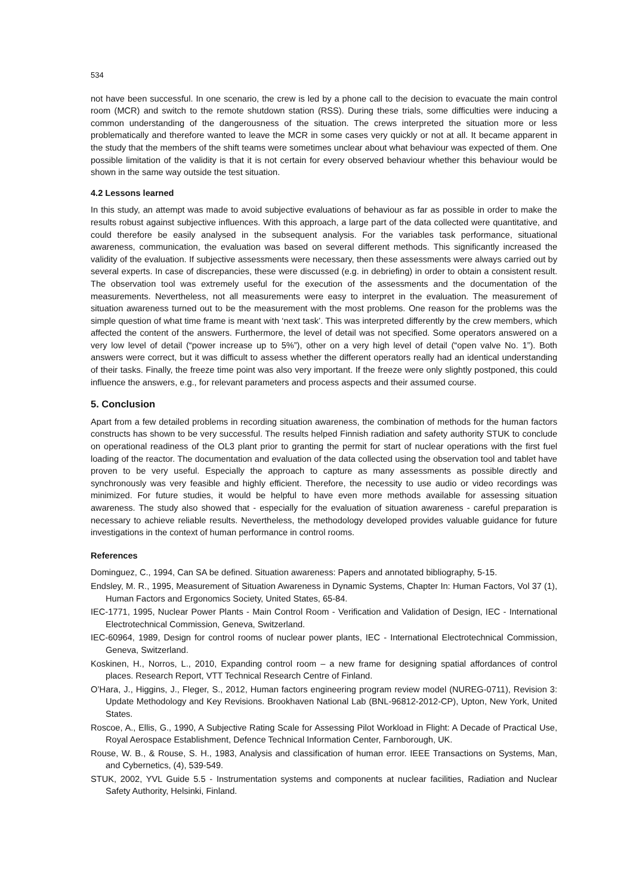534
not have been successful. In one scenario, the crew is led by a phone call to the decision to evacuate the main control room (MCR) and switch to the remote shutdown station (RSS). During these trials, some difficulties were inducing a common understanding of the dangerousness of the situation. The crews interpreted the situation more or less problematically and therefore wanted to leave the MCR in some cases very quickly or not at all. It became apparent in the study that the members of the shift teams were sometimes unclear about what behaviour was expected of them. One possible limitation of the validity is that it is not certain for every observed behaviour whether this behaviour would be shown in the same way outside the test situation.
4.2 Lessons learned
In this study, an attempt was made to avoid subjective evaluations of behaviour as far as possible in order to make the results robust against subjective influences. With this approach, a large part of the data collected were quantitative, and could therefore be easily analysed in the subsequent analysis. For the variables task performance, situational awareness, communication, the evaluation was based on several different methods. This significantly increased the validity of the evaluation. If subjective assessments were necessary, then these assessments were always carried out by several experts. In case of discrepancies, these were discussed (e.g. in debriefing) in order to obtain a consistent result. The observation tool was extremely useful for the execution of the assessments and the documentation of the measurements. Nevertheless, not all measurements were easy to interpret in the evaluation. The measurement of situation awareness turned out to be the measurement with the most problems. One reason for the problems was the simple question of what time frame is meant with ‘next task’. This was interpreted differently by the crew members, which affected the content of the answers. Furthermore, the level of detail was not specified. Some operators answered on a very low level of detail (“power increase up to 5%”), other on a very high level of detail (“open valve No. 1”). Both answers were correct, but it was difficult to assess whether the different operators really had an identical understanding of their tasks. Finally, the freeze time point was also very important. If the freeze were only slightly postponed, this could influence the answers, e.g., for relevant parameters and process aspects and their assumed course.
5. Conclusion
Apart from a few detailed problems in recording situation awareness, the combination of methods for the human factors constructs has shown to be very successful. The results helped Finnish radiation and safety authority STUK to conclude on operational readiness of the OL3 plant prior to granting the permit for start of nuclear operations with the first fuel loading of the reactor. The documentation and evaluation of the data collected using the observation tool and tablet have proven to be very useful. Especially the approach to capture as many assessments as possible directly and synchronously was very feasible and highly efficient. Therefore, the necessity to use audio or video recordings was minimized. For future studies, it would be helpful to have even more methods available for assessing situation awareness. The study also showed that - especially for the evaluation of situation awareness - careful preparation is necessary to achieve reliable results. Nevertheless, the methodology developed provides valuable guidance for future investigations in the context of human performance in control rooms.
References
Dominguez, C., 1994, Can SA be defined. Situation awareness: Papers and annotated bibliography, 5-15.
Endsley, M. R., 1995, Measurement of Situation Awareness in Dynamic Systems, Chapter In: Human Factors, Vol 37 (1), Human Factors and Ergonomics Society, United States, 65-84.
IEC-1771, 1995, Nuclear Power Plants - Main Control Room - Verification and Validation of Design, IEC - International Electrotechnical Commission, Geneva, Switzerland.
IEC-60964, 1989, Design for control rooms of nuclear power plants, IEC - International Electrotechnical Commission, Geneva, Switzerland.
Koskinen, H., Norros, L., 2010, Expanding control room – a new frame for designing spatial affordances of control places. Research Report, VTT Technical Research Centre of Finland.
O’Hara, J., Higgins, J., Fleger, S., 2012, Human factors engineering program review model (NUREG-0711), Revision 3: Update Methodology and Key Revisions. Brookhaven National Lab (BNL-96812-2012-CP), Upton, New York, United States.
Roscoe, A., Ellis, G., 1990, A Subjective Rating Scale for Assessing Pilot Workload in Flight: A Decade of Practical Use, Royal Aerospace Establishment, Defence Technical Information Center, Farnborough, UK.
Rouse, W. B., & Rouse, S. H., 1983, Analysis and classification of human error. IEEE Transactions on Systems, Man, and Cybernetics, (4), 539-549.
STUK, 2002, YVL Guide 5.5 - Instrumentation systems and components at nuclear facilities, Radiation and Nuclear Safety Authority, Helsinki, Finland.